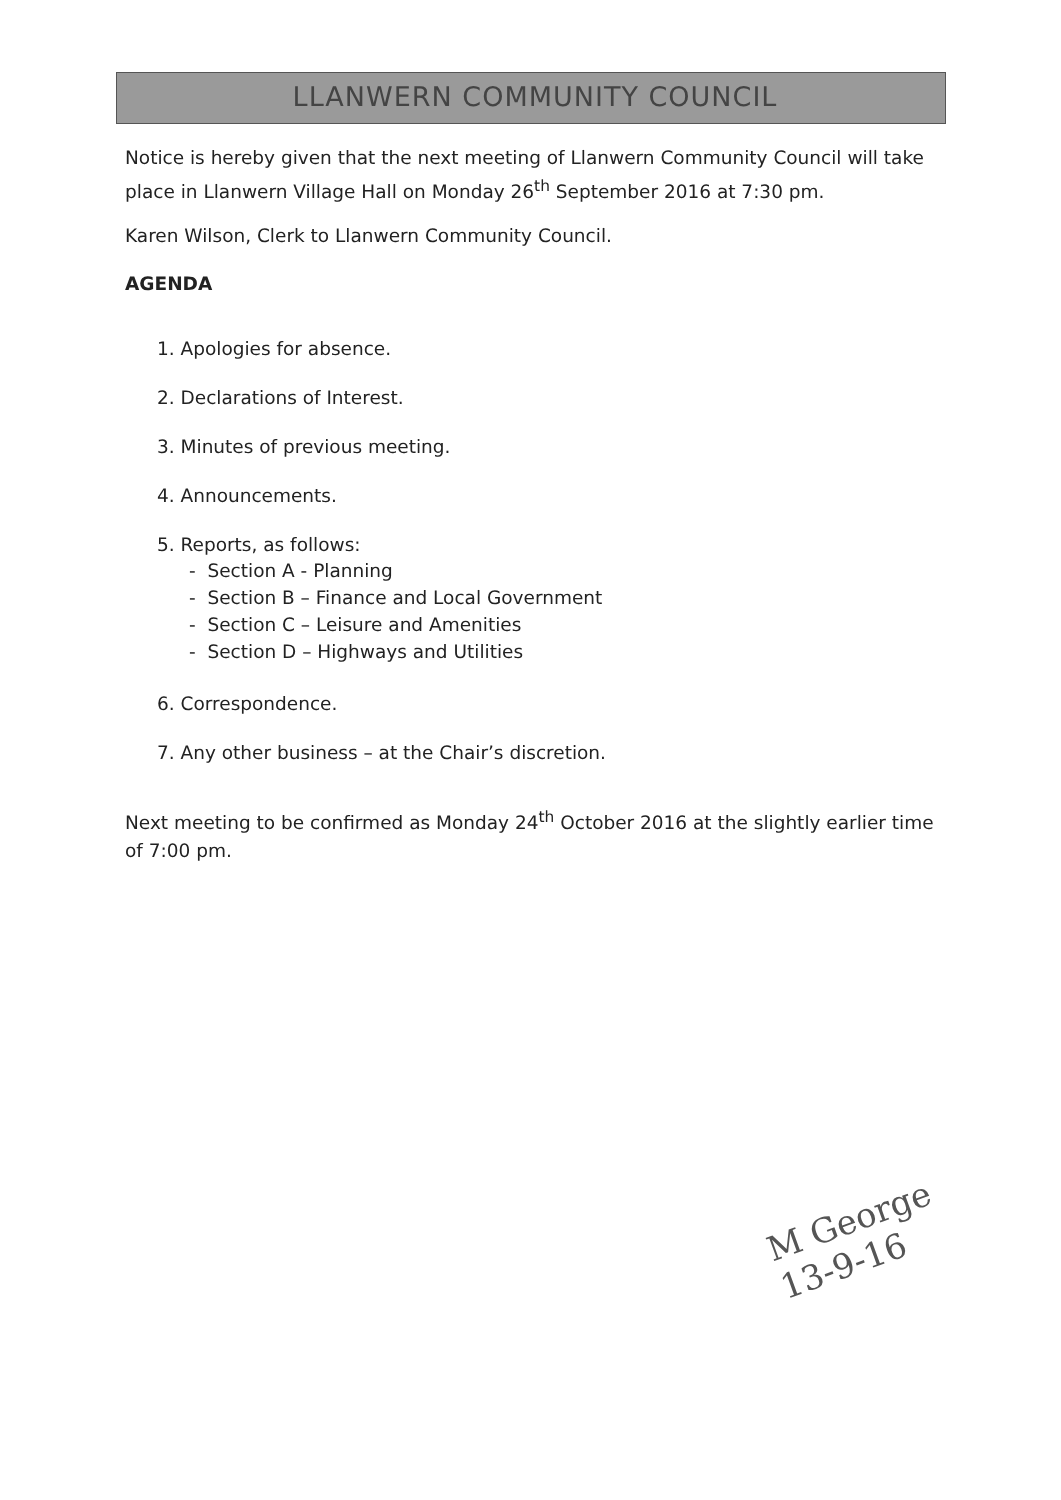LLANWERN COMMUNITY COUNCIL
Notice is hereby given that the next meeting of Llanwern Community Council will take place in Llanwern Village Hall on Monday 26<sup>th</sup> September 2016 at 7:30 pm.
Karen Wilson, Clerk to Llanwern Community Council.
AGENDA
1. Apologies for absence.
2. Declarations of Interest.
3. Minutes of previous meeting.
4. Announcements.
5. Reports, as follows:
- Section A - Planning
- Section B – Finance and Local Government
- Section C – Leisure and Amenities
- Section D – Highways and Utilities
6. Correspondence.
7. Any other business – at the Chair’s discretion.
Next meeting to be confirmed as Monday 24<sup>th</sup> October 2016 at the slightly earlier time of 7:00 pm.
M George
13-9-16